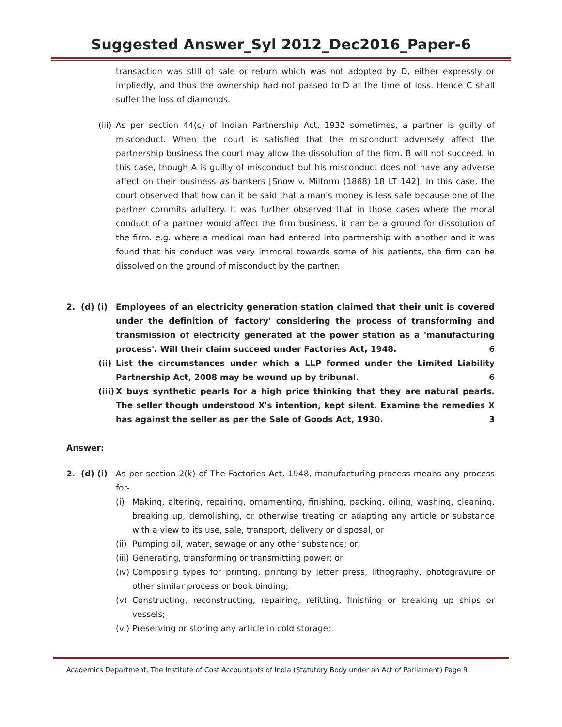Suggested Answer_Syl 2012_Dec2016_Paper-6
transaction was still of sale or return which was not adopted by D, either expressly or impliedly, and thus the ownership had not passed to D at the time of loss. Hence C shall suffer the loss of diamonds.
(iii)
As per section 44(c) of Indian Partnership Act, 1932 sometimes, a partner is guilty of misconduct. When the court is satisfied that the misconduct adversely affect the partnership business the court may allow the dissolution of the firm. B will not succeed. In this case, though A is guilty of misconduct but his misconduct does not have any adverse affect on their business as bankers [Snow v. Milform (1868) 18 LT 142]. In this case, the court observed that how can it be said that a man's money is less safe because one of the partner commits adultery. It was further observed that in those cases where the moral conduct of a partner would affect the firm business, it can be a ground for dissolution of the firm. e.g. where a medical man had entered into partnership with another and it was found that his conduct was very immoral towards some of his patients, the firm can be dissolved on the ground of misconduct by the partner.
2. (d) (i)
Employees of an electricity generation station claimed that their unit is covered under the definition of 'factory' considering the process of transforming and transmission of electricity generated at the power station as a 'manufacturing process'. Will their claim succeed under Factories Act, 1948. 6
(ii)
List the circumstances under which a LLP formed under the Limited Liability Partnership Act, 2008 may be wound up by tribunal. 6
(iii)
X buys synthetic pearls for a high price thinking that they are natural pearls. The seller though understood X's intention, kept silent. Examine the remedies X has against the seller as per the Sale of Goods Act, 1930. 3
Answer:
2. (d) (i)
As per section 2(k) of The Factories Act, 1948, manufacturing process means any process for-
(i) Making, altering, repairing, ornamenting, finishing, packing, oiling, washing, cleaning, breaking up, demolishing, or otherwise treating or adapting any article or substance with a view to its use, sale, transport, delivery or disposal, or
(ii)
Pumping oil, water, sewage or any other substance; or;
(iii)
Generating, transforming or transmitting power; or
(iv)
Composing types for printing, printing by letter press, lithography, photogravure or other similar process or book binding;
(v) Constructing, reconstructing, repairing, refitting, finishing or breaking up ships or vessels;
(vi)
Preserving or storing any article in cold storage;
Academics Department, The Institute of Cost Accountants of India (Statutory Body under an Act of Parliament) Page 9